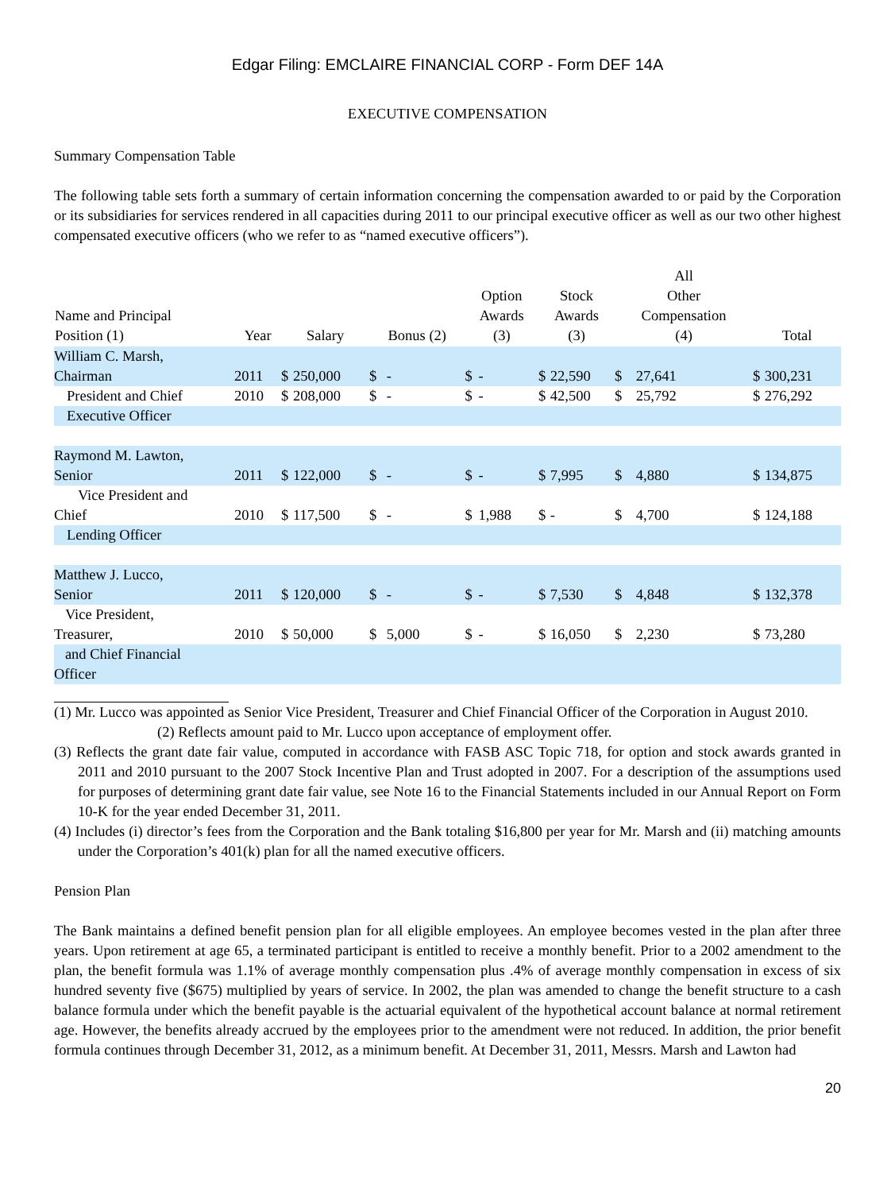Edgar Filing: EMCLAIRE FINANCIAL CORP - Form DEF 14A
EXECUTIVE COMPENSATION
Summary Compensation Table
The following table sets forth a summary of certain information concerning the compensation awarded to or paid by the Corporation or its subsidiaries for services rendered in all capacities during 2011 to our principal executive officer as well as our two other highest compensated executive officers (who we refer to as “named executive officers”).
| Name and Principal Position (1) | Year | Salary | | Bonus (2) | | Option Awards (3) | | Stock Awards (3) | | All Other Compensation (4) | | Total | |
| --- | --- | --- | --- | --- | --- | --- | --- | --- | --- | --- | --- | --- | --- |
| William C. Marsh, Chairman | 2011 | $ | 250,000 | $ | - | $ | - | $ | 22,590 | $ | 27,641 | $ | 300,231 |
| President and Chief | 2010 | $ | 208,000 | $ | - | $ | - | $ | 42,500 | $ | 25,792 | $ | 276,292 |
| Executive Officer | | | | | | | | | | | | | |
| Raymond M. Lawton, Senior | 2011 | $ | 122,000 | $ | - | $ | - | $ | 7,995 | $ | 4,880 | $ | 134,875 |
| Vice President and Chief | 2010 | $ | 117,500 | $ | - | $ | 1,988 | $ | - | $ | 4,700 | $ | 124,188 |
| Lending Officer | | | | | | | | | | | | | |
| Matthew J. Lucco, Senior | 2011 | $ | 120,000 | $ | - | $ | - | $ | 7,530 | $ | 4,848 | $ | 132,378 |
| Vice President, Treasurer, | 2010 | $ | 50,000 | $ | 5,000 | $ | - | $ | 16,050 | $ | 2,230 | $ | 73,280 |
| and Chief Financial Officer | | | | | | | | | | | | | |
(1) Mr. Lucco was appointed as Senior Vice President, Treasurer and Chief Financial Officer of the Corporation in August 2010.
(2) Reflects amount paid to Mr. Lucco upon acceptance of employment offer.
(3) Reflects the grant date fair value, computed in accordance with FASB ASC Topic 718, for option and stock awards granted in 2011 and 2010 pursuant to the 2007 Stock Incentive Plan and Trust adopted in 2007. For a description of the assumptions used for purposes of determining grant date fair value, see Note 16 to the Financial Statements included in our Annual Report on Form 10-K for the year ended December 31, 2011.
(4) Includes (i) director’s fees from the Corporation and the Bank totaling $16,800 per year for Mr. Marsh and (ii) matching amounts under the Corporation’s 401(k) plan for all the named executive officers.
Pension Plan
The Bank maintains a defined benefit pension plan for all eligible employees. An employee becomes vested in the plan after three years. Upon retirement at age 65, a terminated participant is entitled to receive a monthly benefit. Prior to a 2002 amendment to the plan, the benefit formula was 1.1% of average monthly compensation plus .4% of average monthly compensation in excess of six hundred seventy five ($675) multiplied by years of service. In 2002, the plan was amended to change the benefit structure to a cash balance formula under which the benefit payable is the actuarial equivalent of the hypothetical account balance at normal retirement age. However, the benefits already accrued by the employees prior to the amendment were not reduced. In addition, the prior benefit formula continues through December 31, 2012, as a minimum benefit. At December 31, 2011, Messrs. Marsh and Lawton had
20